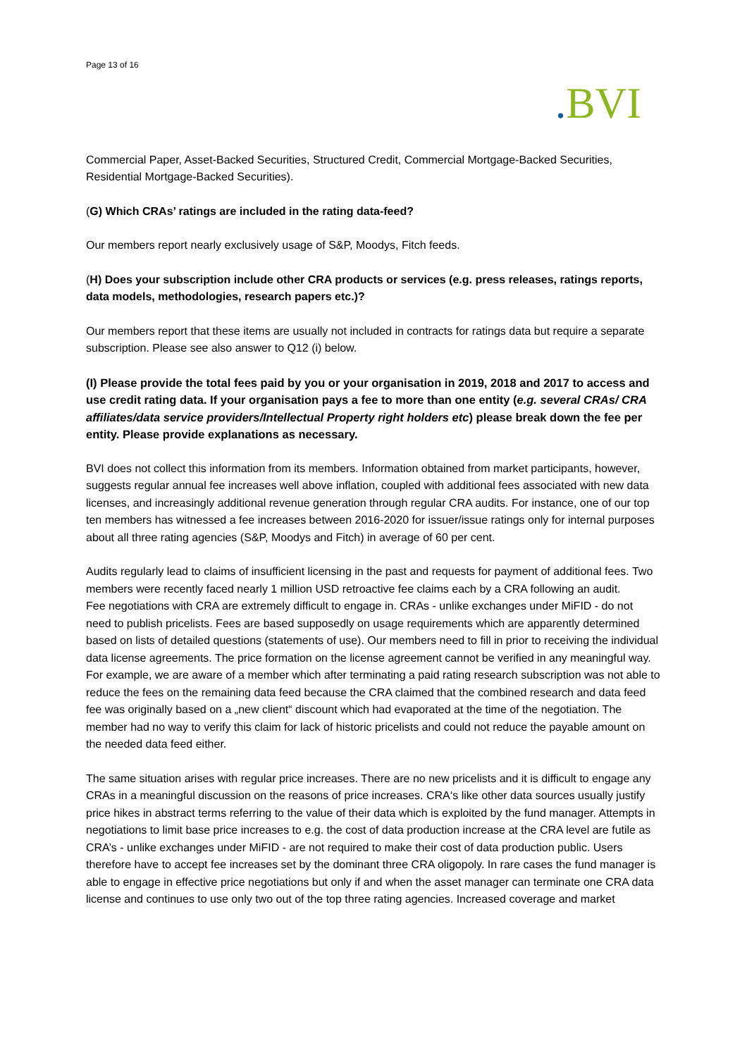Page 13 of 16
. BVI
Commercial Paper, Asset-Backed Securities, Structured Credit, Commercial Mortgage-Backed Securities, Residential Mortgage-Backed Securities).
(G) Which CRAs’ ratings are included in the rating data-feed?
Our members report nearly exclusively usage of S&P, Moodys, Fitch feeds.
(H) Does your subscription include other CRA products or services (e.g. press releases, ratings reports, data models, methodologies, research papers etc.)?
Our members report that these items are usually not included in contracts for ratings data but require a separate subscription. Please see also answer to Q12 (i) below.
(I) Please provide the total fees paid by you or your organisation in 2019, 2018 and 2017 to access and use credit rating data. If your organisation pays a fee to more than one entity (e.g. several CRAs/ CRA affiliates/data service providers/Intellectual Property right holders etc) please break down the fee per entity. Please provide explanations as necessary.
BVI does not collect this information from its members. Information obtained from market participants, however, suggests regular annual fee increases well above inflation, coupled with additional fees associated with new data licenses, and increasingly additional revenue generation through regular CRA audits. For instance, one of our top ten members has witnessed a fee increases between 2016-2020 for issuer/issue ratings only for internal purposes about all three rating agencies (S&P, Moodys and Fitch) in average of 60 per cent.
Audits regularly lead to claims of insufficient licensing in the past and requests for payment of additional fees. Two members were recently faced nearly 1 million USD retroactive fee claims each by a CRA following an audit.
Fee negotiations with CRA are extremely difficult to engage in. CRAs - unlike exchanges under MiFID - do not need to publish pricelists. Fees are based supposedly on usage requirements which are apparently determined based on lists of detailed questions (statements of use). Our members need to fill in prior to receiving the individual data license agreements. The price formation on the license agreement cannot be verified in any meaningful way. For example, we are aware of a member which after terminating a paid rating research subscription was not able to reduce the fees on the remaining data feed because the CRA claimed that the combined research and data feed fee was originally based on a „new client“ discount which had evaporated at the time of the negotiation. The member had no way to verify this claim for lack of historic pricelists and could not reduce the payable amount on the needed data feed either.
The same situation arises with regular price increases. There are no new pricelists and it is difficult to engage any CRAs in a meaningful discussion on the reasons of price increases. CRA‘s like other data sources usually justify price hikes in abstract terms referring to the value of their data which is exploited by the fund manager. Attempts in negotiations to limit base price increases to e.g. the cost of data production increase at the CRA level are futile as CRA’s - unlike exchanges under MiFID - are not required to make their cost of data production public. Users therefore have to accept fee increases set by the dominant three CRA oligopoly. In rare cases the fund manager is able to engage in effective price negotiations but only if and when the asset manager can terminate one CRA data license and continues to use only two out of the top three rating agencies. Increased coverage and market